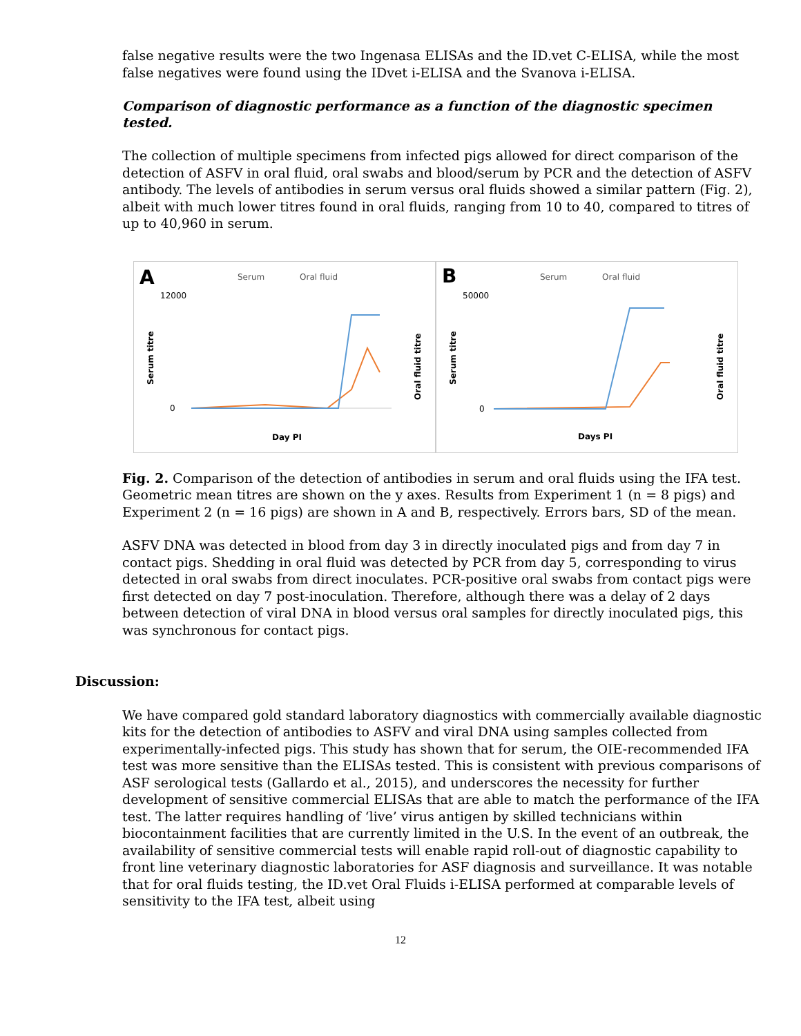false negative results were the two Ingenasa ELISAs and the ID.vet C-ELISA, while the most false negatives were found using the IDvet i-ELISA and the Svanova i-ELISA.
Comparison of diagnostic performance as a function of the diagnostic specimen tested.
The collection of multiple specimens from infected pigs allowed for direct comparison of the detection of ASFV in oral fluid, oral swabs and blood/serum by PCR and the detection of ASFV antibody. The levels of antibodies in serum versus oral fluids showed a similar pattern (Fig. 2), albeit with much lower titres found in oral fluids, ranging from 10 to 40, compared to titres of up to 40,960 in serum.
A
Serum
Oral fluid
12000
0
Serum titre
Day PI
Oral fluid titre
B
Serum
Oral fluid
50000
0
Serum titre
Days PI
Oral fluid titre
Fig. 2. Comparison of the detection of antibodies in serum and oral fluids using the IFA test. Geometric mean titres are shown on the y axes. Results from Experiment 1 (n = 8 pigs) and Experiment 2 (n = 16 pigs) are shown in A and B, respectively. Errors bars, SD of the mean.
ASFV DNA was detected in blood from day 3 in directly inoculated pigs and from day 7 in contact pigs. Shedding in oral fluid was detected by PCR from day 5, corresponding to virus detected in oral swabs from direct inoculates. PCR-positive oral swabs from contact pigs were first detected on day 7 post-inoculation. Therefore, although there was a delay of 2 days between detection of viral DNA in blood versus oral samples for directly inoculated pigs, this was synchronous for contact pigs.
Discussion:
We have compared gold standard laboratory diagnostics with commercially available diagnostic kits for the detection of antibodies to ASFV and viral DNA using samples collected from experimentally-infected pigs. This study has shown that for serum, the OIE-recommended IFA test was more sensitive than the ELISAs tested. This is consistent with previous comparisons of ASF serological tests (Gallardo et al., 2015), and underscores the necessity for further development of sensitive commercial ELISAs that are able to match the performance of the IFA test. The latter requires handling of ‘live’ virus antigen by skilled technicians within biocontainment facilities that are currently limited in the U.S. In the event of an outbreak, the availability of sensitive commercial tests will enable rapid roll-out of diagnostic capability to front line veterinary diagnostic laboratories for ASF diagnosis and surveillance. It was notable that for oral fluids testing, the ID.vet Oral Fluids i-ELISA performed at comparable levels of sensitivity to the IFA test, albeit using
12